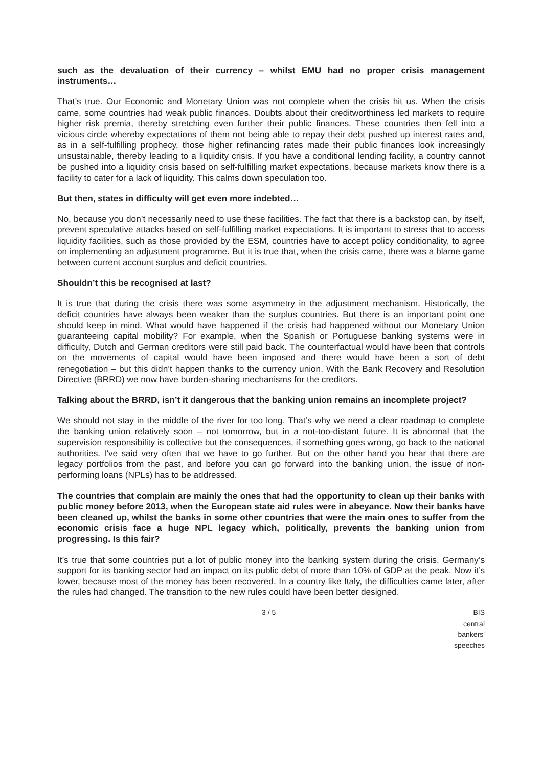such as the devaluation of their currency – whilst EMU had no proper crisis management instruments…
That’s true. Our Economic and Monetary Union was not complete when the crisis hit us. When the crisis came, some countries had weak public finances. Doubts about their creditworthiness led markets to require higher risk premia, thereby stretching even further their public finances. These countries then fell into a vicious circle whereby expectations of them not being able to repay their debt pushed up interest rates and, as in a self-fulfilling prophecy, those higher refinancing rates made their public finances look increasingly unsustainable, thereby leading to a liquidity crisis. If you have a conditional lending facility, a country cannot be pushed into a liquidity crisis based on self-fulfilling market expectations, because markets know there is a facility to cater for a lack of liquidity. This calms down speculation too.
But then, states in difficulty will get even more indebted…
No, because you don’t necessarily need to use these facilities. The fact that there is a backstop can, by itself, prevent speculative attacks based on self-fulfilling market expectations. It is important to stress that to access liquidity facilities, such as those provided by the ESM, countries have to accept policy conditionality, to agree on implementing an adjustment programme. But it is true that, when the crisis came, there was a blame game between current account surplus and deficit countries.
Shouldn’t this be recognised at last?
It is true that during the crisis there was some asymmetry in the adjustment mechanism. Historically, the deficit countries have always been weaker than the surplus countries. But there is an important point one should keep in mind. What would have happened if the crisis had happened without our Monetary Union guaranteeing capital mobility? For example, when the Spanish or Portuguese banking systems were in difficulty, Dutch and German creditors were still paid back. The counterfactual would have been that controls on the movements of capital would have been imposed and there would have been a sort of debt renegotiation – but this didn’t happen thanks to the currency union. With the Bank Recovery and Resolution Directive (BRRD) we now have burden-sharing mechanisms for the creditors.
Talking about the BRRD, isn’t it dangerous that the banking union remains an incomplete project?
We should not stay in the middle of the river for too long. That’s why we need a clear roadmap to complete the banking union relatively soon – not tomorrow, but in a not-too-distant future. It is abnormal that the supervision responsibility is collective but the consequences, if something goes wrong, go back to the national authorities. I’ve said very often that we have to go further. But on the other hand you hear that there are legacy portfolios from the past, and before you can go forward into the banking union, the issue of non-performing loans (NPLs) has to be addressed.
The countries that complain are mainly the ones that had the opportunity to clean up their banks with public money before 2013, when the European state aid rules were in abeyance. Now their banks have been cleaned up, whilst the banks in some other countries that were the main ones to suffer from the economic crisis face a huge NPL legacy which, politically, prevents the banking union from progressing. Is this fair?
It’s true that some countries put a lot of public money into the banking system during the crisis. Germany’s support for its banking sector had an impact on its public debt of more than 10% of GDP at the peak. Now it’s lower, because most of the money has been recovered. In a country like Italy, the difficulties came later, after the rules had changed. The transition to the new rules could have been better designed.
3 / 5 BIS central bankers' speeches